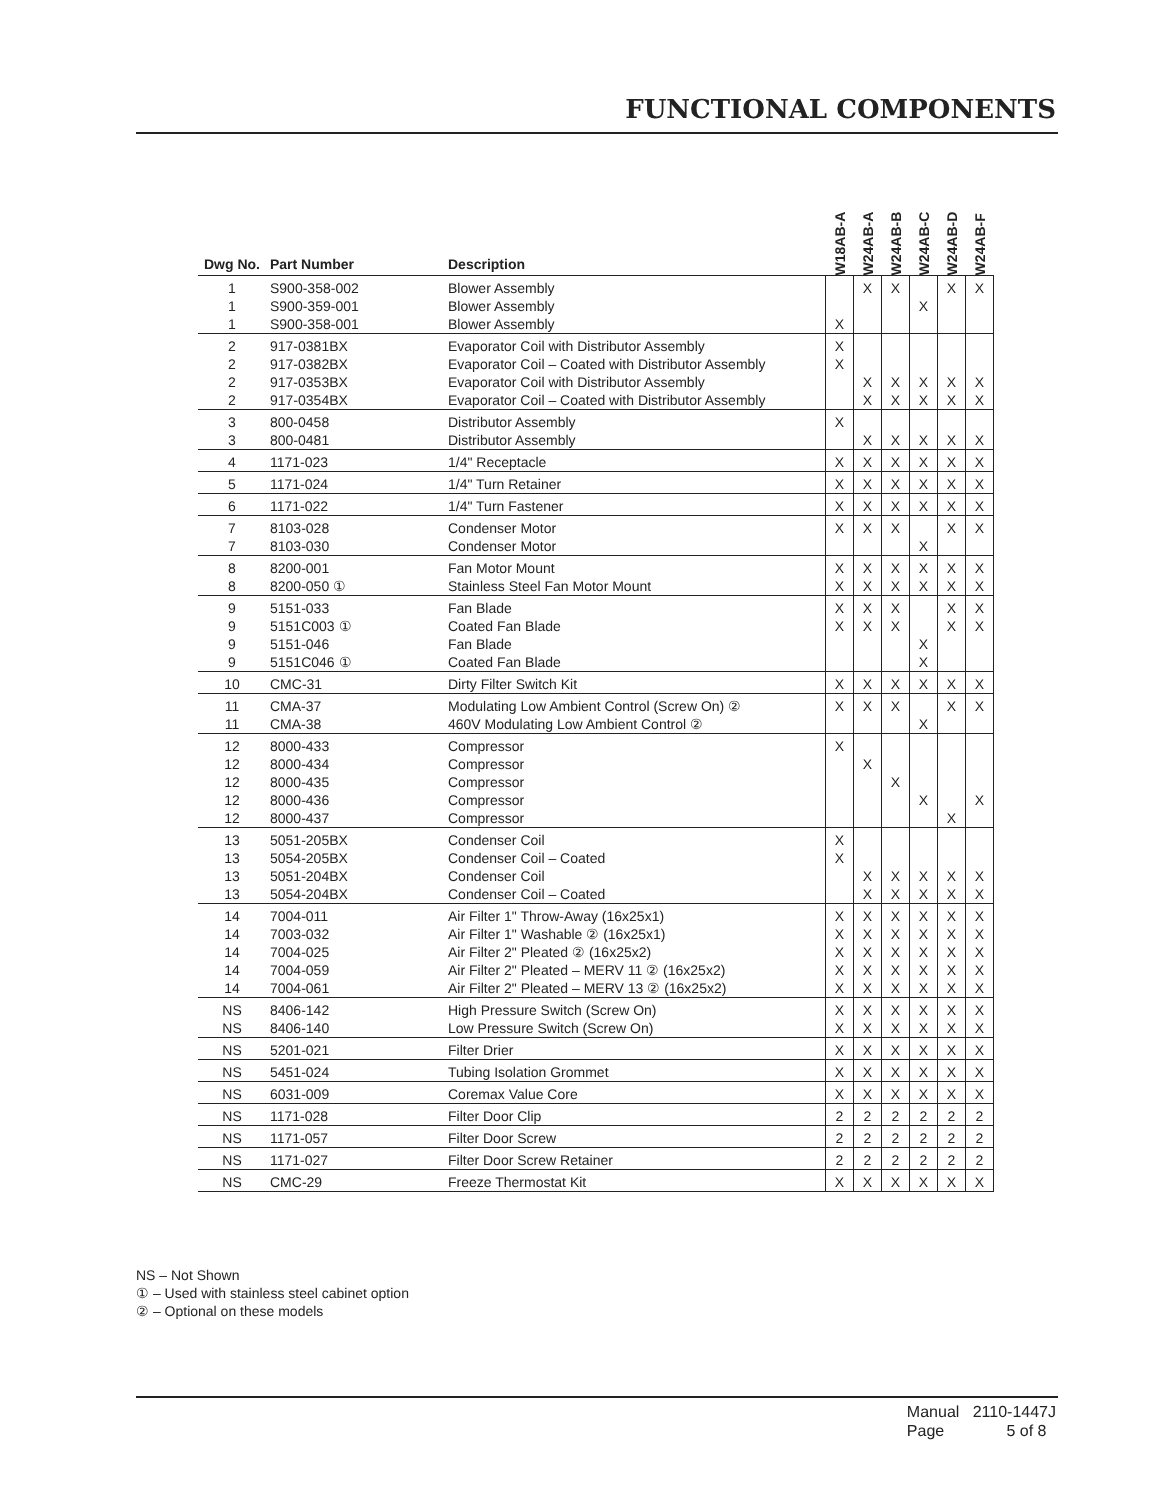FUNCTIONAL COMPONENTS
| Dwg No. | Part Number | Description | W18AB-A | W24AB-A | W24AB-B | W24AB-C | W24AB-D | W24AB-F |
| --- | --- | --- | --- | --- | --- | --- | --- | --- |
| 1 1 1 | S900-358-002 S900-359-001 S900-358-001 | Blower Assembly Blower Assembly Blower Assembly | X | X | X | X | X | X |
| 2 2 2 2 | 917-0381BX 917-0382BX 917-0353BX 917-0354BX | Evaporator Coil with Distributor Assembly Evaporator Coil – Coated with Distributor Assembly Evaporator Coil with Distributor Assembly Evaporator Coil – Coated with Distributor Assembly | X X | X X | X X | X X | X X | X X |
| 3 3 | 800-0458 800-0481 | Distributor Assembly Distributor Assembly | X | X | X | X | X | X |
| 4 | 1171-023 | 1/4" Receptacle | X | X | X | X | X | X |
| 5 | 1171-024 | 1/4" Turn Retainer | X | X | X | X | X | X |
| 6 | 1171-022 | 1/4" Turn Fastener | X | X | X | X | X | X |
| 7 7 | 8103-028 8103-030 | Condenser Motor Condenser Motor | X | X | X | X | X | X |
| 8 8 | 8200-001 8200-050 ① | Fan Motor Mount Stainless Steel Fan Motor Mount | X X | X X | X X | X X | X X | X X |
| 9 9 9 9 | 5151-033 5151C003 ① 5151-046 5151C046 ① | Fan Blade Coated Fan Blade Fan Blade Coated Fan Blade | X X | X X | X X | X X | X X | X X |
| 10 | CMC-31 | Dirty Filter Switch Kit | X | X | X | X | X | X |
| 11 11 | CMA-37 CMA-38 | Modulating Low Ambient Control (Screw On) ② 460V Modulating Low Ambient Control ② | X | X | X | X | X | X |
| 12 12 12 12 12 | 8000-433 8000-434 8000-435 8000-436 8000-437 | Compressor Compressor Compressor Compressor Compressor | X | X | X | X | X | X |
| 13 13 13 13 | 5051-205BX 5054-205BX 5051-204BX 5054-204BX | Condenser Coil Condenser Coil – Coated Condenser Coil Condenser Coil – Coated | X X | X X | X X | X X | X X | X X |
| 14 14 14 14 14 | 7004-011 7003-032 7004-025 7004-059 7004-061 | Air Filter 1" Throw-Away (16x25x1) Air Filter 1" Washable ② (16x25x1) Air Filter 2" Pleated ② (16x25x2) Air Filter 2" Pleated – MERV 11 ② (16x25x2) Air Filter 2" Pleated – MERV 13 ② (16x25x2) | X X X X X | X X X X X | X X X X X | X X X X X | X X X X X | X X X X X |
| NS NS | 8406-142 8406-140 | High Pressure Switch (Screw On) Low Pressure Switch (Screw On) | X X | X X | X X | X X | X X | X X |
| NS | 5201-021 | Filter Drier | X | X | X | X | X | X |
| NS | 5451-024 | Tubing Isolation Grommet | X | X | X | X | X | X |
| NS | 6031-009 | Coremax Value Core | X | X | X | X | X | X |
| NS | 1171-028 | Filter Door Clip | 2 | 2 | 2 | 2 | 2 | 2 |
| NS | 1171-057 | Filter Door Screw | 2 | 2 | 2 | 2 | 2 | 2 |
| NS | 1171-027 | Filter Door Screw Retainer | 2 | 2 | 2 | 2 | 2 | 2 |
| NS | CMC-29 | Freeze Thermostat Kit | X | X | X | X | X | X |
NS – Not Shown
① – Used with stainless steel cabinet option
② – Optional on these models
Manual 2110-1447J
Page 5 of 8